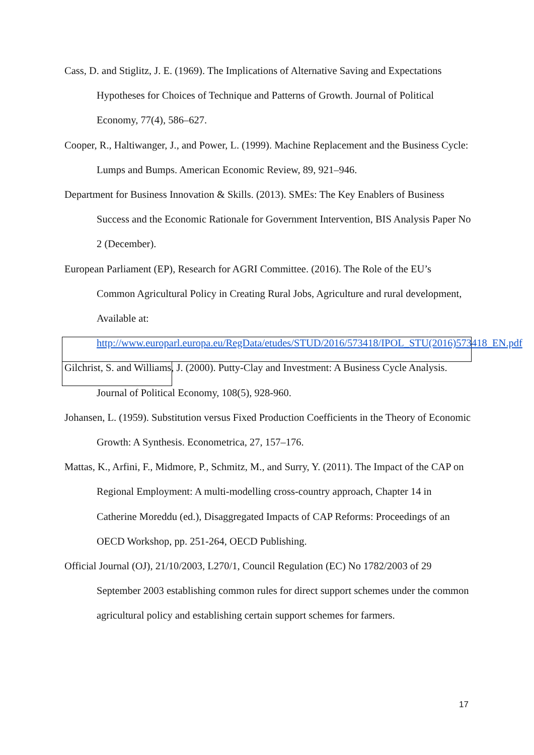Cass, D. and Stiglitz, J. E. (1969). The Implications of Alternative Saving and Expectations Hypotheses for Choices of Technique and Patterns of Growth. Journal of Political Economy, 77(4), 586–627.
Cooper, R., Haltiwanger, J., and Power, L. (1999). Machine Replacement and the Business Cycle: Lumps and Bumps. American Economic Review, 89, 921–946.
Department for Business Innovation & Skills. (2013). SMEs: The Key Enablers of Business Success and the Economic Rationale for Government Intervention, BIS Analysis Paper No 2 (December).
European Parliament (EP), Research for AGRI Committee. (2016). The Role of the EU’s Common Agricultural Policy in Creating Rural Jobs, Agriculture and rural development, Available at: http://www.europarl.europa.eu/RegData/etudes/STUD/2016/573418/IPOL_STU(2016)573418_EN.pdf
Gilchrist, S. and Williams, J. (2000). Putty-Clay and Investment: A Business Cycle Analysis. Journal of Political Economy, 108(5), 928-960.
Johansen, L. (1959). Substitution versus Fixed Production Coefficients in the Theory of Economic Growth: A Synthesis. Econometrica, 27, 157–176.
Mattas, K., Arfini, F., Midmore, P., Schmitz, M., and Surry, Y. (2011). The Impact of the CAP on Regional Employment: A multi-modelling cross-country approach, Chapter 14 in Catherine Moreddu (ed.), Disaggregated Impacts of CAP Reforms: Proceedings of an OECD Workshop, pp. 251-264, OECD Publishing.
Official Journal (OJ), 21/10/2003, L270/1, Council Regulation (EC) No 1782/2003 of 29 September 2003 establishing common rules for direct support schemes under the common agricultural policy and establishing certain support schemes for farmers.
17